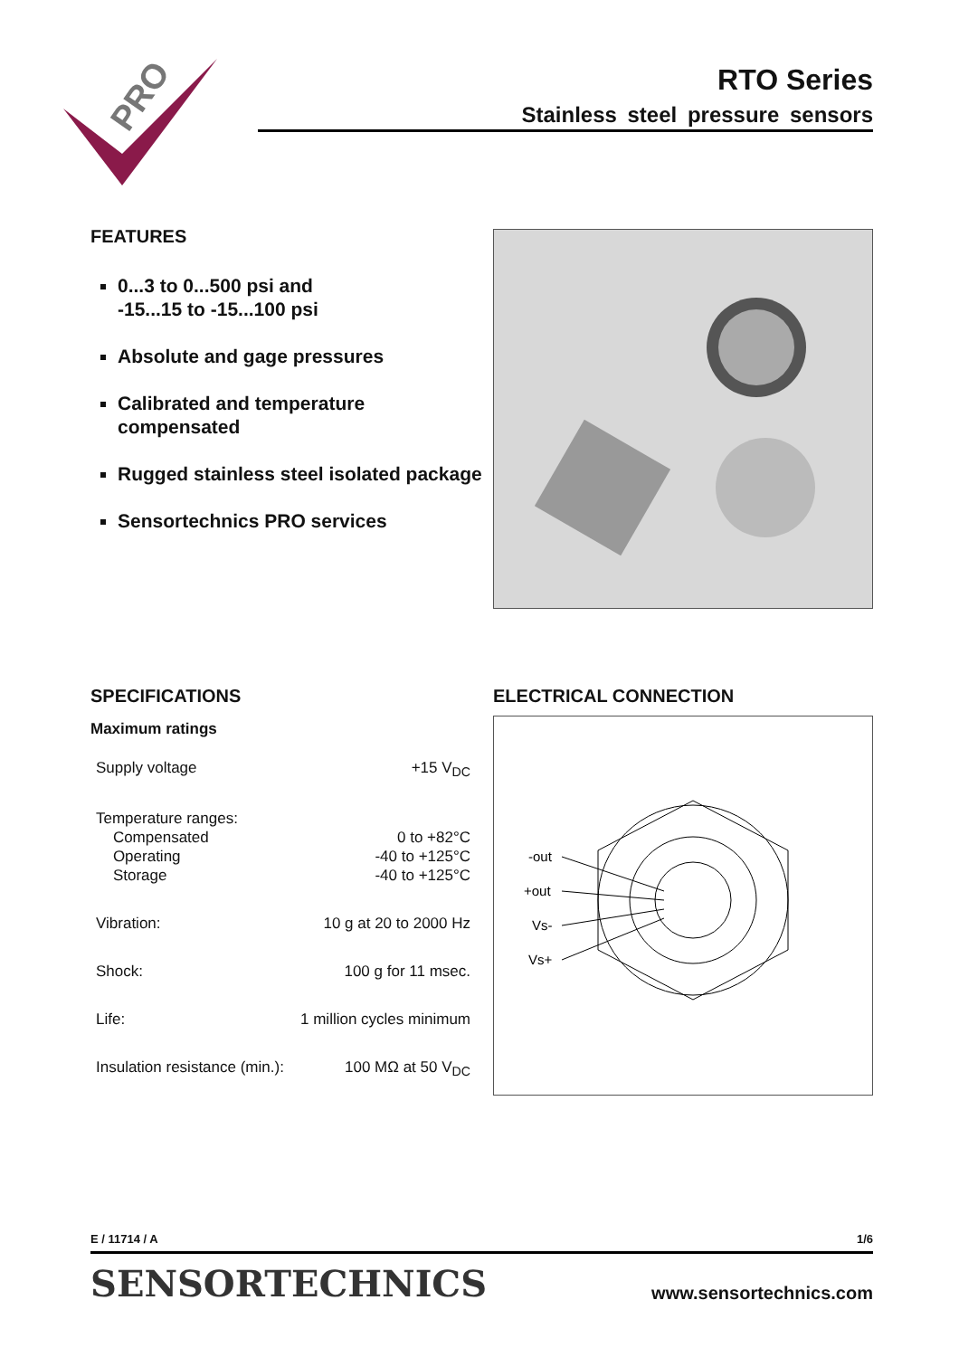PRO
RTO Series
Stainless steel pressure sensors
FEATURES
0...3 to 0...500 psi and
-15...15 to -15...100 psi
Absolute and gage pressures
Calibrated and temperature compensated
Rugged stainless steel isolated package
Sensortechnics PRO services
SPECIFICATIONS
Maximum ratings
| Supply voltage | +15 V<sub>DC</sub> |
| Temperature ranges: | |
| Compensated | 0 to +82°C |
| Operating | -40 to +125°C |
| Storage | -40 to +125°C |
| Vibration: | 10 g at 20 to 2000 Hz |
| Shock: | 100 g for 11 msec. |
| Life: | 1 million cycles minimum |
| Insulation resistance (min.): | 100 MΩ at 50 V<sub>DC</sub> |
ELECTRICAL CONNECTION
-out
+out
Vs-
Vs+
E / 11714 / A 1/6
SENSORTECHNICS www.sensortechnics.com